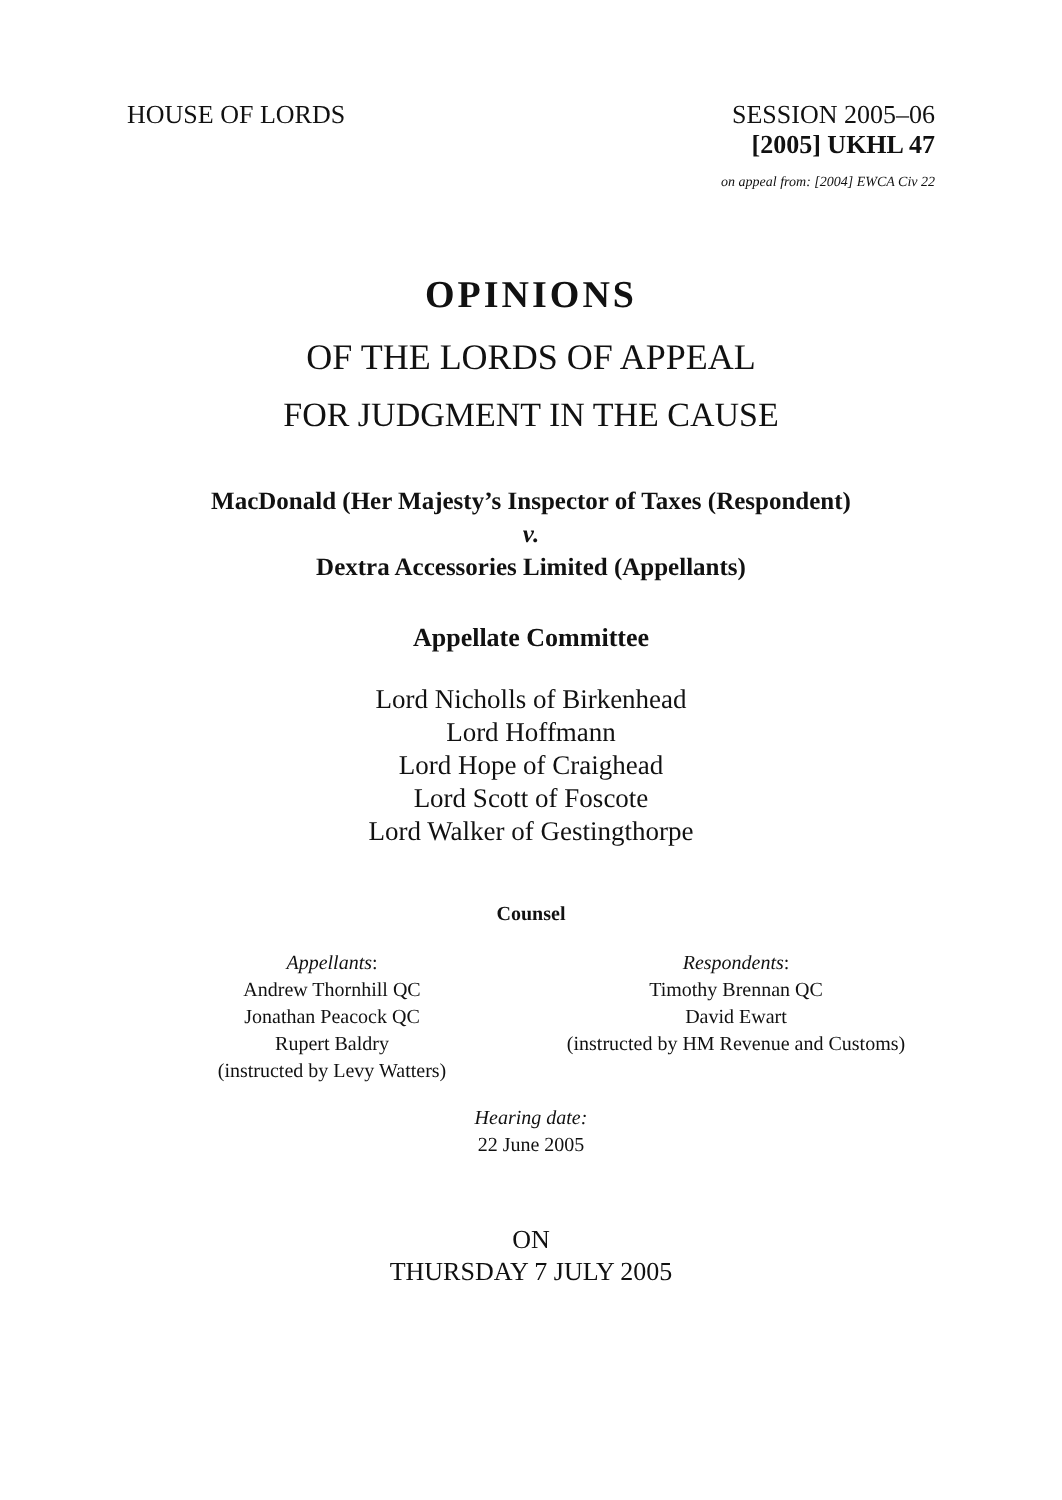HOUSE OF LORDS SESSION 2005–06
[2005] UKHL 47
on appeal from: [2004] EWCA Civ 22
OPINIONS
OF THE LORDS OF APPEAL
FOR JUDGMENT IN THE CAUSE
MacDonald (Her Majesty’s Inspector of Taxes (Respondent)
v.
Dextra Accessories Limited (Appellants)
Appellate Committee
Lord Nicholls of Birkenhead
Lord Hoffmann
Lord Hope of Craighead
Lord Scott of Foscote
Lord Walker of Gestingthorpe
Counsel
Appellants:
Andrew Thornhill QC
Jonathan Peacock QC
Rupert Baldry
(instructed by Levy Watters)
Respondents:
Timothy Brennan QC
David Ewart
(instructed by HM Revenue and Customs)
Hearing date:
22 June 2005
ON
THURSDAY 7 JULY 2005